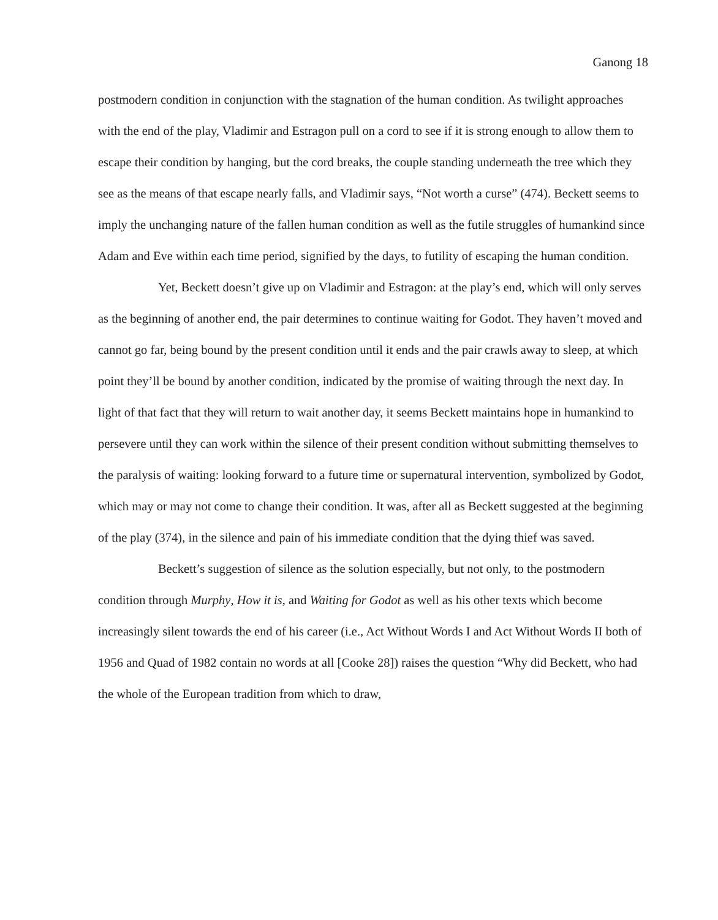Ganong 18
postmodern condition in conjunction with the stagnation of the human condition. As twilight approaches with the end of the play, Vladimir and Estragon pull on a cord to see if it is strong enough to allow them to escape their condition by hanging, but the cord breaks, the couple standing underneath the tree which they see as the means of that escape nearly falls, and Vladimir says, “Not worth a curse” (474). Beckett seems to imply the unchanging nature of the fallen human condition as well as the futile struggles of humankind since Adam and Eve within each time period, signified by the days, to futility of escaping the human condition.
Yet, Beckett doesn’t give up on Vladimir and Estragon: at the play’s end, which will only serves as the beginning of another end, the pair determines to continue waiting for Godot. They haven’t moved and cannot go far, being bound by the present condition until it ends and the pair crawls away to sleep, at which point they’ll be bound by another condition, indicated by the promise of waiting through the next day. In light of that fact that they will return to wait another day, it seems Beckett maintains hope in humankind to persevere until they can work within the silence of their present condition without submitting themselves to the paralysis of waiting: looking forward to a future time or supernatural intervention, symbolized by Godot, which may or may not come to change their condition. It was, after all as Beckett suggested at the beginning of the play (374), in the silence and pain of his immediate condition that the dying thief was saved.
Beckett’s suggestion of silence as the solution especially, but not only, to the postmodern condition through Murphy, How it is, and Waiting for Godot as well as his other texts which become increasingly silent towards the end of his career (i.e., Act Without Words I and Act Without Words II both of 1956 and Quad of 1982 contain no words at all [Cooke 28]) raises the question “Why did Beckett, who had the whole of the European tradition from which to draw,